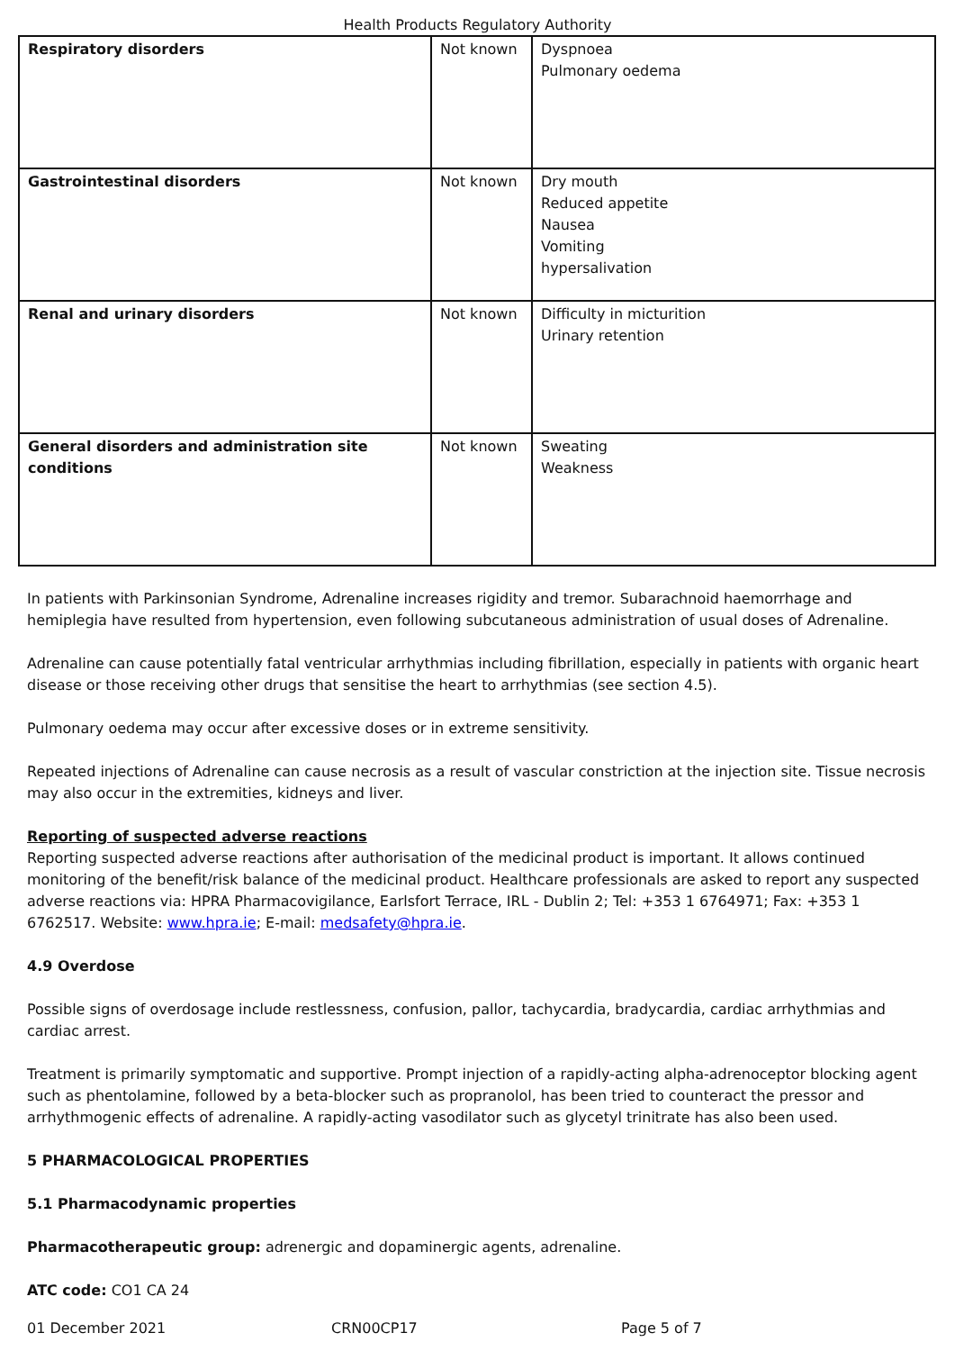Health Products Regulatory Authority
| Respiratory disorders | Not known | Dyspnoea Pulmonary oedema |
| Gastrointestinal disorders | Not known | Dry mouth Reduced appetite Nausea Vomiting hypersalivation |
| Renal and urinary disorders | Not known | Difficulty in micturition Urinary retention |
| General disorders and administration site conditions | Not known | Sweating Weakness |
In patients with Parkinsonian Syndrome, Adrenaline increases rigidity and tremor. Subarachnoid haemorrhage and hemiplegia have resulted from hypertension, even following subcutaneous administration of usual doses of Adrenaline.
Adrenaline can cause potentially fatal ventricular arrhythmias including fibrillation, especially in patients with organic heart disease or those receiving other drugs that sensitise the heart to arrhythmias (see section 4.5).
Pulmonary oedema may occur after excessive doses or in extreme sensitivity.
Repeated injections of Adrenaline can cause necrosis as a result of vascular constriction at the injection site. Tissue necrosis may also occur in the extremities, kidneys and liver.
Reporting of suspected adverse reactions
Reporting suspected adverse reactions after authorisation of the medicinal product is important. It allows continued monitoring of the benefit/risk balance of the medicinal product. Healthcare professionals are asked to report any suspected adverse reactions via: HPRA Pharmacovigilance, Earlsfort Terrace, IRL - Dublin 2; Tel: +353 1 6764971; Fax: +353 1 6762517. Website: www.hpra.ie; E-mail: medsafety@hpra.ie.
4.9 Overdose
Possible signs of overdosage include restlessness, confusion, pallor, tachycardia, bradycardia, cardiac arrhythmias and cardiac arrest.
Treatment is primarily symptomatic and supportive. Prompt injection of a rapidly-acting alpha-adrenoceptor blocking agent such as phentolamine, followed by a beta-blocker such as propranolol, has been tried to counteract the pressor and arrhythmogenic effects of adrenaline. A rapidly-acting vasodilator such as glycetyl trinitrate has also been used.
5 PHARMACOLOGICAL PROPERTIES
5.1 Pharmacodynamic properties
Pharmacotherapeutic group: adrenergic and dopaminergic agents, adrenaline.
ATC code: CO1 CA 24
01 December 2021 CRN00CP17 Page 5 of 7